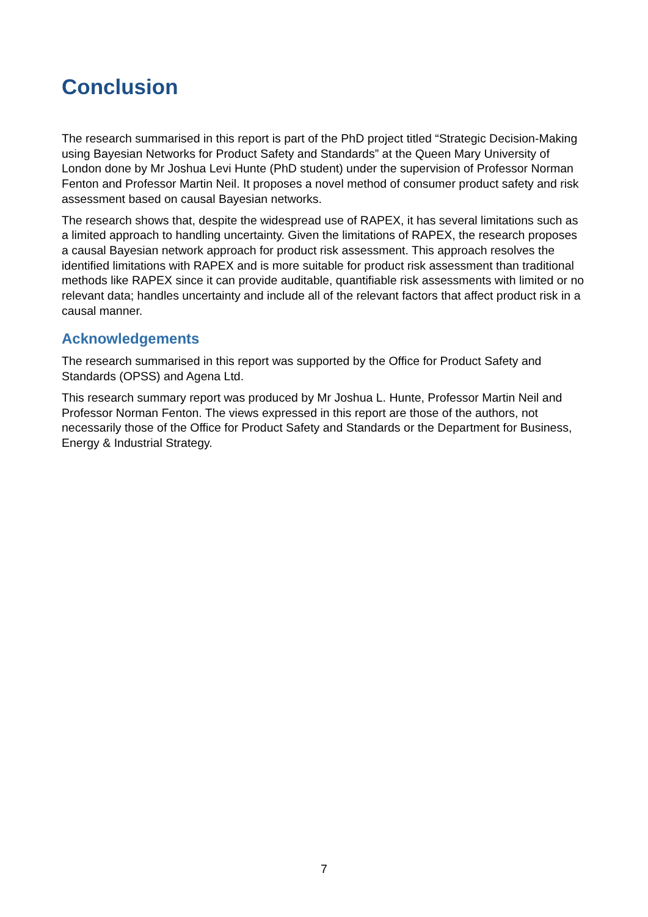Conclusion
The research summarised in this report is part of the PhD project titled “Strategic Decision-Making using Bayesian Networks for Product Safety and Standards” at the Queen Mary University of London done by Mr Joshua Levi Hunte (PhD student) under the supervision of Professor Norman Fenton and Professor Martin Neil. It proposes a novel method of consumer product safety and risk assessment based on causal Bayesian networks.
The research shows that, despite the widespread use of RAPEX, it has several limitations such as a limited approach to handling uncertainty. Given the limitations of RAPEX, the research proposes a causal Bayesian network approach for product risk assessment. This approach resolves the identified limitations with RAPEX and is more suitable for product risk assessment than traditional methods like RAPEX since it can provide auditable, quantifiable risk assessments with limited or no relevant data; handles uncertainty and include all of the relevant factors that affect product risk in a causal manner.
Acknowledgements
The research summarised in this report was supported by the Office for Product Safety and Standards (OPSS) and Agena Ltd.
This research summary report was produced by Mr Joshua L. Hunte, Professor Martin Neil and Professor Norman Fenton. The views expressed in this report are those of the authors, not necessarily those of the Office for Product Safety and Standards or the Department for Business, Energy & Industrial Strategy.
7